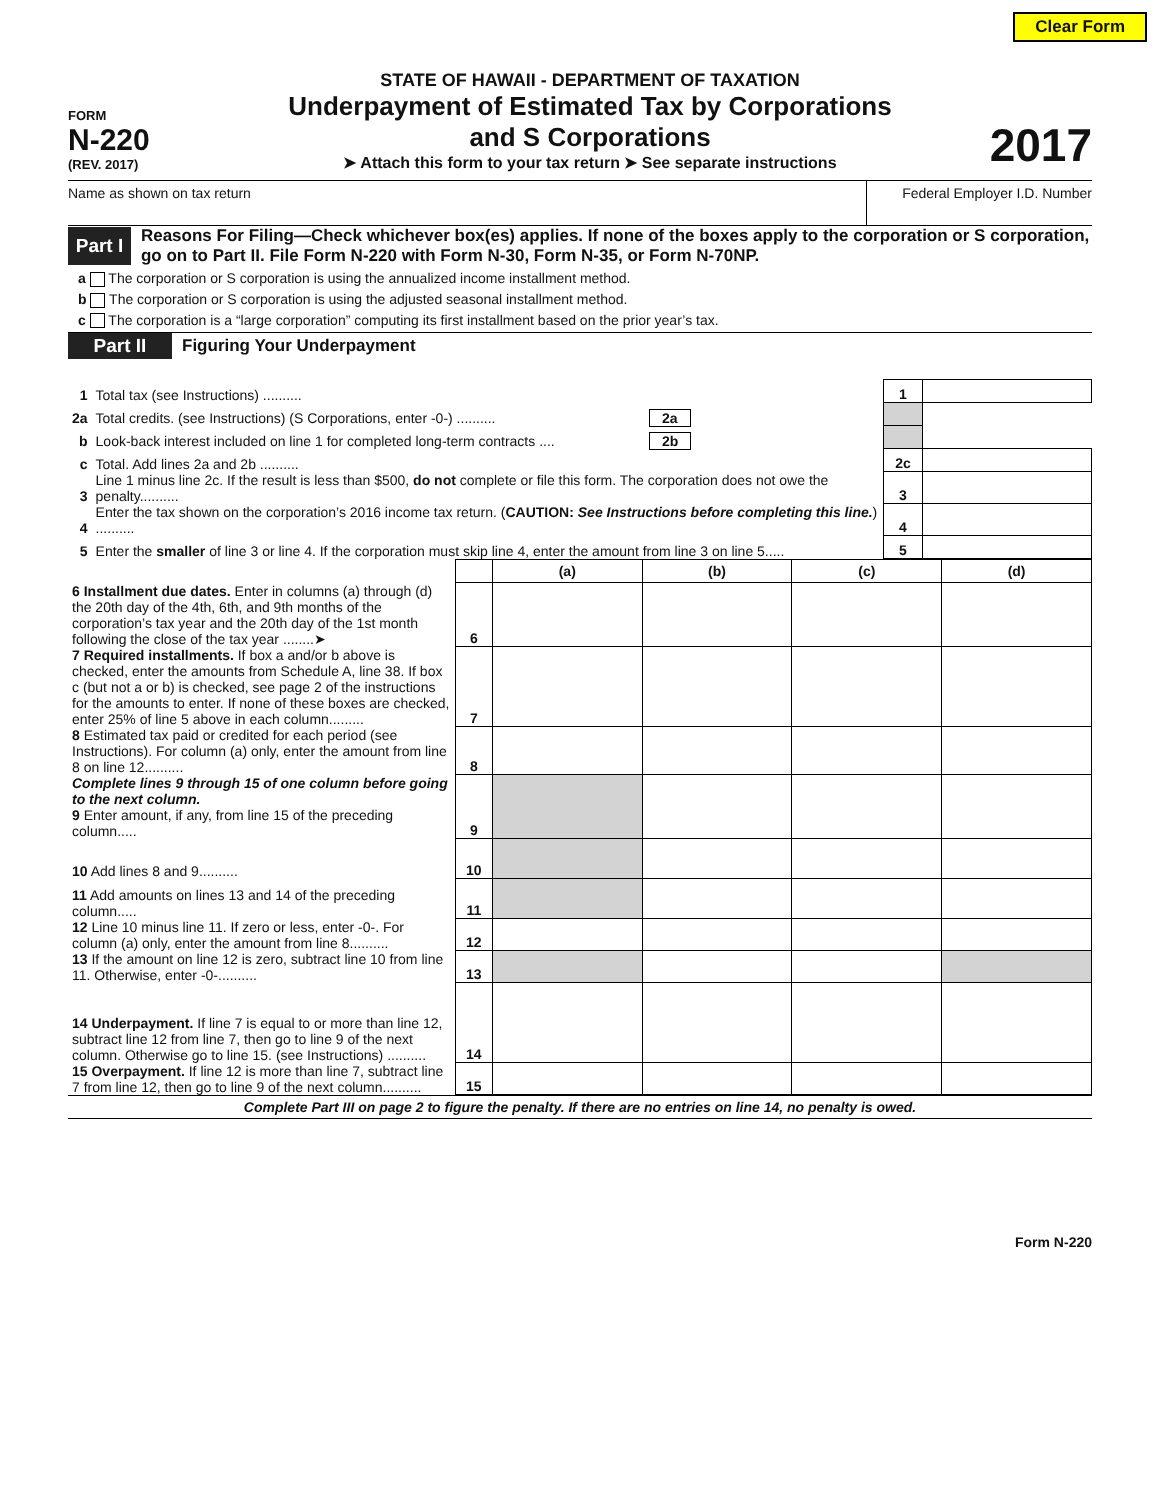Clear Form
FORM
N-220
(REV. 2017)
STATE OF HAWAII - DEPARTMENT OF TAXATION
Underpayment of Estimated Tax by Corporations
and S Corporations
➤ Attach this form to your tax return ➤ See separate instructions
2017
Name as shown on tax return Federal Employer I.D. Number
Part I
Reasons For Filing—Check whichever box(es) applies. If none of the boxes apply to the corporation or S corporation, go on to Part II. File Form N-220 with Form N-30, Form N-35, or Form N-70NP.
a The corporation or S corporation is using the annualized income installment method.
b The corporation or S corporation is using the adjusted seasonal installment method.
c The corporation is a “large corporation” computing its first installment based on the prior year’s tax.
Part II Figuring Your Underpayment
| 1 | Total tax (see Instructions) .......... | | 1 | |
| 2a | Total credits. (see Instructions) (S Corporations, enter -0-) .......... | 2a | | |
| b | Look-back interest included on line 1 for completed long-term contracts .... | 2b | | |
| c | Total. Add lines 2a and 2b .......... | | 2c | |
| 3 | Line 1 minus line 2c. If the result is less than $500, do not complete or file this form. The corporation does not owe the penalty.......... | | 3 | |
| 4 | Enter the tax shown on the corporation’s 2016 income tax return. ( CAUTION: See Instructions before completing this line. ) .......... | | 4 | |
| 5 | Enter the smaller of line 3 or line 4. If the corporation must skip line 4, enter the amount from line 3 on line 5..... | | 5 | |
| | | (a) | (b) | (c) | (d) |
| 6 Installment due dates. Enter in columns (a) through (d) the 20th day of the 4th, 6th, and 9th months of the corporation’s tax year and the 20th day of the 1st month following the close of the tax year ........➤ | 6 | | | | |
| 7 Required installments. If box a and/or b above is checked, enter the amounts from Schedule A, line 38. If box c (but not a or b) is checked, see page 2 of the instructions for the amounts to enter. If none of these boxes are checked, enter 25% of line 5 above in each column......... | 7 | | | | |
| 8 Estimated tax paid or credited for each period (see Instructions). For column (a) only, enter the amount from line 8 on line 12.......... | 8 | | | | |
| Complete lines 9 through 15 of one column before going to the next column. 9 Enter amount, if any, from line 15 of the preceding column..... | 9 | | | | |
| 10 Add lines 8 and 9.......... | 10 | | | | |
| 11 Add amounts on lines 13 and 14 of the preceding column..... | 11 | | | | |
| 12 Line 10 minus line 11. If zero or less, enter -0-. For column (a) only, enter the amount from line 8.......... | 12 | | | | |
| 13 If the amount on line 12 is zero, subtract line 10 from line 11. Otherwise, enter -0-.......... | 13 | | | | |
| 14 Underpayment. If line 7 is equal to or more than line 12, subtract line 12 from line 7, then go to line 9 of the next column. Otherwise go to line 15. (see Instructions) .......... | 14 | | | | |
| 15 Overpayment. If line 12 is more than line 7, subtract line 7 from line 12, then go to line 9 of the next column.......... | 15 | | | | |
Complete Part III on page 2 to figure the penalty. If there are no entries on line 14, no penalty is owed.
Form N-220